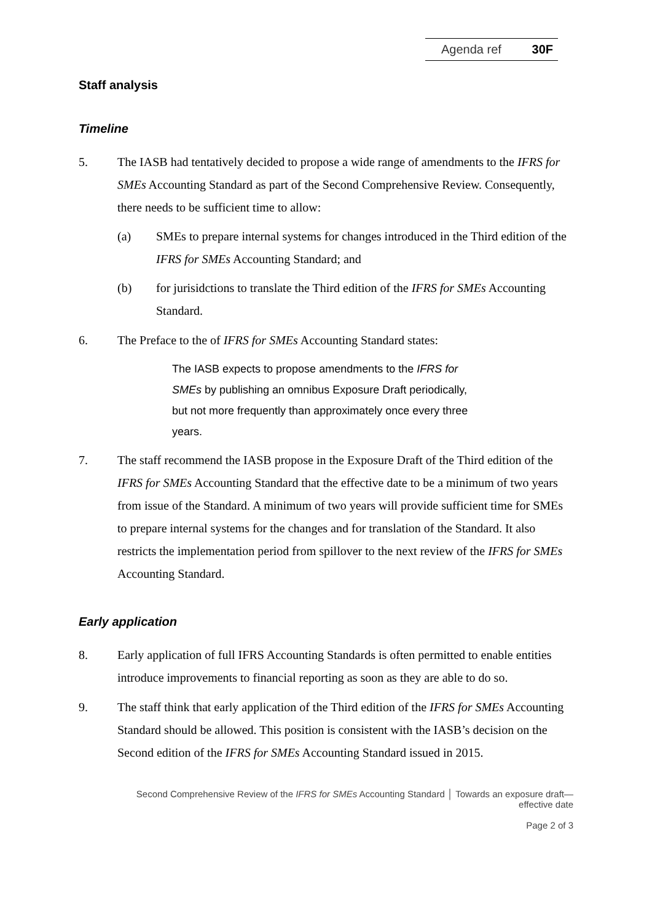Agenda ref 30F
Staff analysis
Timeline
5. The IASB had tentatively decided to propose a wide range of amendments to the IFRS for SMEs Accounting Standard as part of the Second Comprehensive Review. Consequently, there needs to be sufficient time to allow:
(a) SMEs to prepare internal systems for changes introduced in the Third edition of the IFRS for SMEs Accounting Standard; and
(b) for jurisidctions to translate the Third edition of the IFRS for SMEs Accounting Standard.
6. The Preface to the of IFRS for SMEs Accounting Standard states:
The IASB expects to propose amendments to the IFRS for SMEs by publishing an omnibus Exposure Draft periodically, but not more frequently than approximately once every three years.
7. The staff recommend the IASB propose in the Exposure Draft of the Third edition of the IFRS for SMEs Accounting Standard that the effective date to be a minimum of two years from issue of the Standard. A minimum of two years will provide sufficient time for SMEs to prepare internal systems for the changes and for translation of the Standard. It also restricts the implementation period from spillover to the next review of the IFRS for SMEs Accounting Standard.
Early application
8. Early application of full IFRS Accounting Standards is often permitted to enable entities introduce improvements to financial reporting as soon as they are able to do so.
9. The staff think that early application of the Third edition of the IFRS for SMEs Accounting Standard should be allowed. This position is consistent with the IASB’s decision on the Second edition of the IFRS for SMEs Accounting Standard issued in 2015.
Second Comprehensive Review of the IFRS for SMEs Accounting Standard │ Towards an exposure draft—
effective date
Page 2 of 3